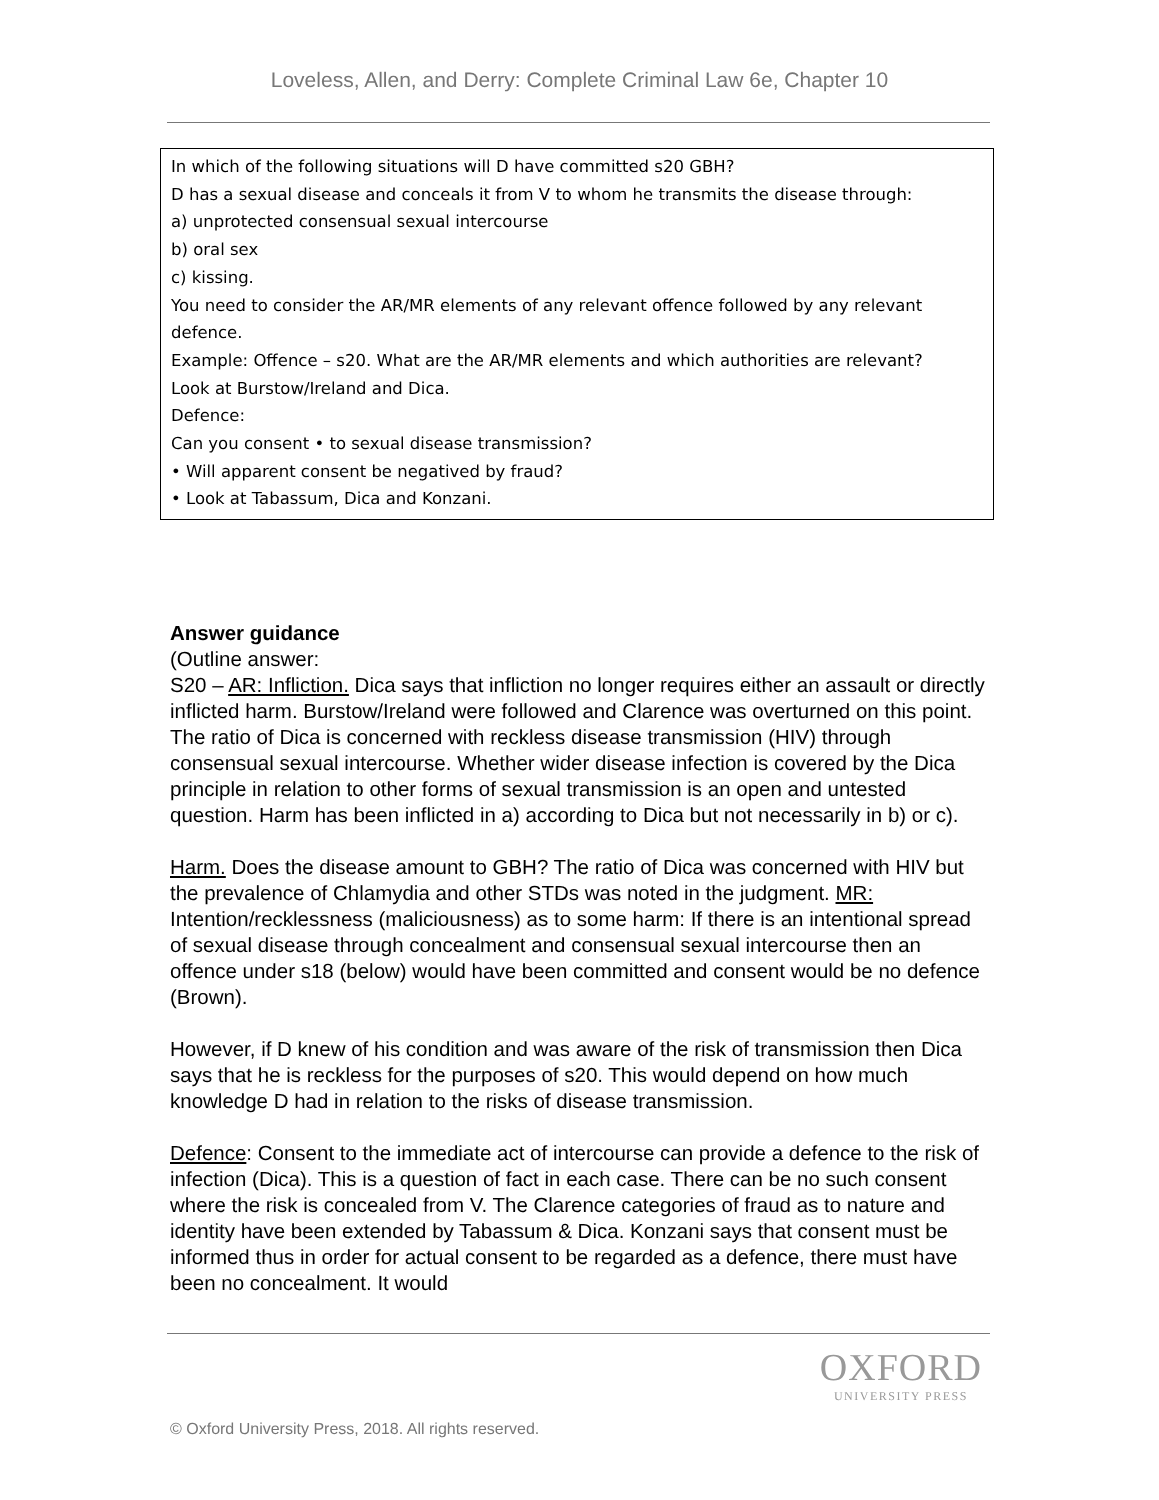Loveless, Allen, and Derry: Complete Criminal Law 6e, Chapter 10
In which of the following situations will D have committed s20 GBH?
D has a sexual disease and conceals it from V to whom he transmits the disease through:
a) unprotected consensual sexual intercourse
b) oral sex
c) kissing.
You need to consider the AR/MR elements of any relevant offence followed by any relevant defence.
Example: Offence – s20. What are the AR/MR elements and which authorities are relevant?
Look at Burstow/Ireland and Dica.
Defence:
Can you consent • to sexual disease transmission?
• Will apparent consent be negatived by fraud?
• Look at Tabassum, Dica and Konzani.
Answer guidance
(Outline answer:
S20 – AR: Infliction. Dica says that infliction no longer requires either an assault or directly inflicted harm. Burstow/Ireland were followed and Clarence was overturned on this point. The ratio of Dica is concerned with reckless disease transmission (HIV) through consensual sexual intercourse. Whether wider disease infection is covered by the Dica principle in relation to other forms of sexual transmission is an open and untested question. Harm has been inflicted in a) according to Dica but not necessarily in b) or c).
Harm. Does the disease amount to GBH? The ratio of Dica was concerned with HIV but the prevalence of Chlamydia and other STDs was noted in the judgment. MR: Intention/recklessness (maliciousness) as to some harm: If there is an intentional spread of sexual disease through concealment and consensual sexual intercourse then an offence under s18 (below) would have been committed and consent would be no defence (Brown).
However, if D knew of his condition and was aware of the risk of transmission then Dica says that he is reckless for the purposes of s20. This would depend on how much knowledge D had in relation to the risks of disease transmission.
Defence: Consent to the immediate act of intercourse can provide a defence to the risk of infection (Dica). This is a question of fact in each case. There can be no such consent where the risk is concealed from V. The Clarence categories of fraud as to nature and identity have been extended by Tabassum & Dica. Konzani says that consent must be informed thus in order for actual consent to be regarded as a defence, there must have been no concealment. It would
OXFORD
UNIVERSITY PRESS
© Oxford University Press, 2018. All rights reserved.